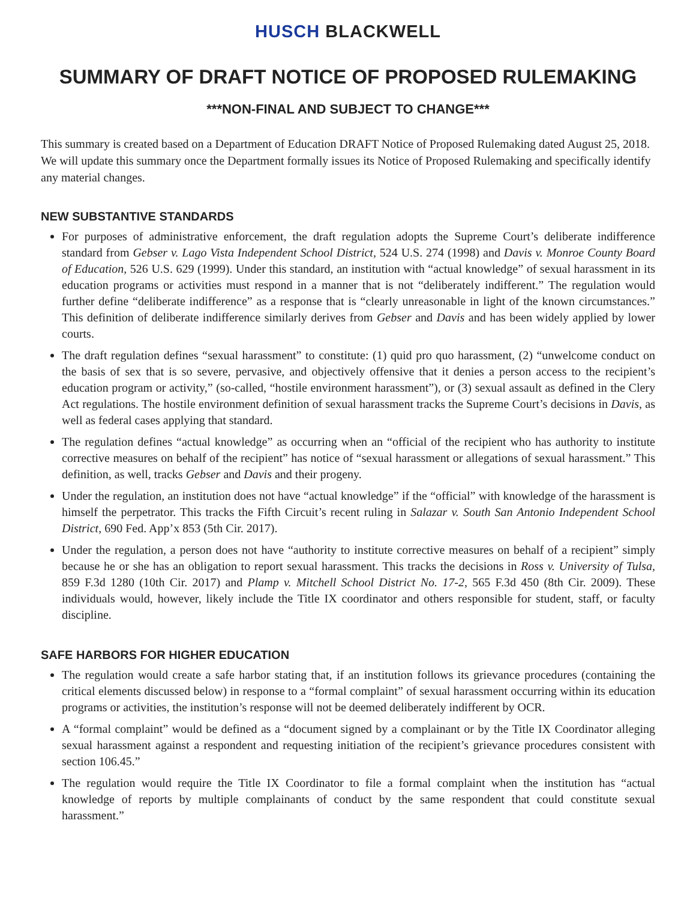HUSCH BLACKWELL
SUMMARY OF DRAFT NOTICE OF PROPOSED RULEMAKING
***NON-FINAL AND SUBJECT TO CHANGE***
This summary is created based on a Department of Education DRAFT Notice of Proposed Rulemaking dated August 25, 2018. We will update this summary once the Department formally issues its Notice of Proposed Rulemaking and specifically identify any material changes.
NEW SUBSTANTIVE STANDARDS
For purposes of administrative enforcement, the draft regulation adopts the Supreme Court’s deliberate indifference standard from Gebser v. Lago Vista Independent School District, 524 U.S. 274 (1998) and Davis v. Monroe County Board of Education, 526 U.S. 629 (1999). Under this standard, an institution with “actual knowledge” of sexual harassment in its education programs or activities must respond in a manner that is not “deliberately indifferent.” The regulation would further define “deliberate indifference” as a response that is “clearly unreasonable in light of the known circumstances.” This definition of deliberate indifference similarly derives from Gebser and Davis and has been widely applied by lower courts.
The draft regulation defines “sexual harassment” to constitute: (1) quid pro quo harassment, (2) “unwelcome conduct on the basis of sex that is so severe, pervasive, and objectively offensive that it denies a person access to the recipient’s education program or activity,” (so-called, “hostile environment harassment”), or (3) sexual assault as defined in the Clery Act regulations. The hostile environment definition of sexual harassment tracks the Supreme Court’s decisions in Davis, as well as federal cases applying that standard.
The regulation defines “actual knowledge” as occurring when an “official of the recipient who has authority to institute corrective measures on behalf of the recipient” has notice of “sexual harassment or allegations of sexual harassment.” This definition, as well, tracks Gebser and Davis and their progeny.
Under the regulation, an institution does not have “actual knowledge” if the “official” with knowledge of the harassment is himself the perpetrator. This tracks the Fifth Circuit’s recent ruling in Salazar v. South San Antonio Independent School District, 690 Fed. App’x 853 (5th Cir. 2017).
Under the regulation, a person does not have “authority to institute corrective measures on behalf of a recipient” simply because he or she has an obligation to report sexual harassment. This tracks the decisions in Ross v. University of Tulsa, 859 F.3d 1280 (10th Cir. 2017) and Plamp v. Mitchell School District No. 17-2, 565 F.3d 450 (8th Cir. 2009). These individuals would, however, likely include the Title IX coordinator and others responsible for student, staff, or faculty discipline.
SAFE HARBORS FOR HIGHER EDUCATION
The regulation would create a safe harbor stating that, if an institution follows its grievance procedures (containing the critical elements discussed below) in response to a “formal complaint” of sexual harassment occurring within its education programs or activities, the institution’s response will not be deemed deliberately indifferent by OCR.
A “formal complaint” would be defined as a “document signed by a complainant or by the Title IX Coordinator alleging sexual harassment against a respondent and requesting initiation of the recipient’s grievance procedures consistent with section 106.45.”
The regulation would require the Title IX Coordinator to file a formal complaint when the institution has “actual knowledge of reports by multiple complainants of conduct by the same respondent that could constitute sexual harassment.”